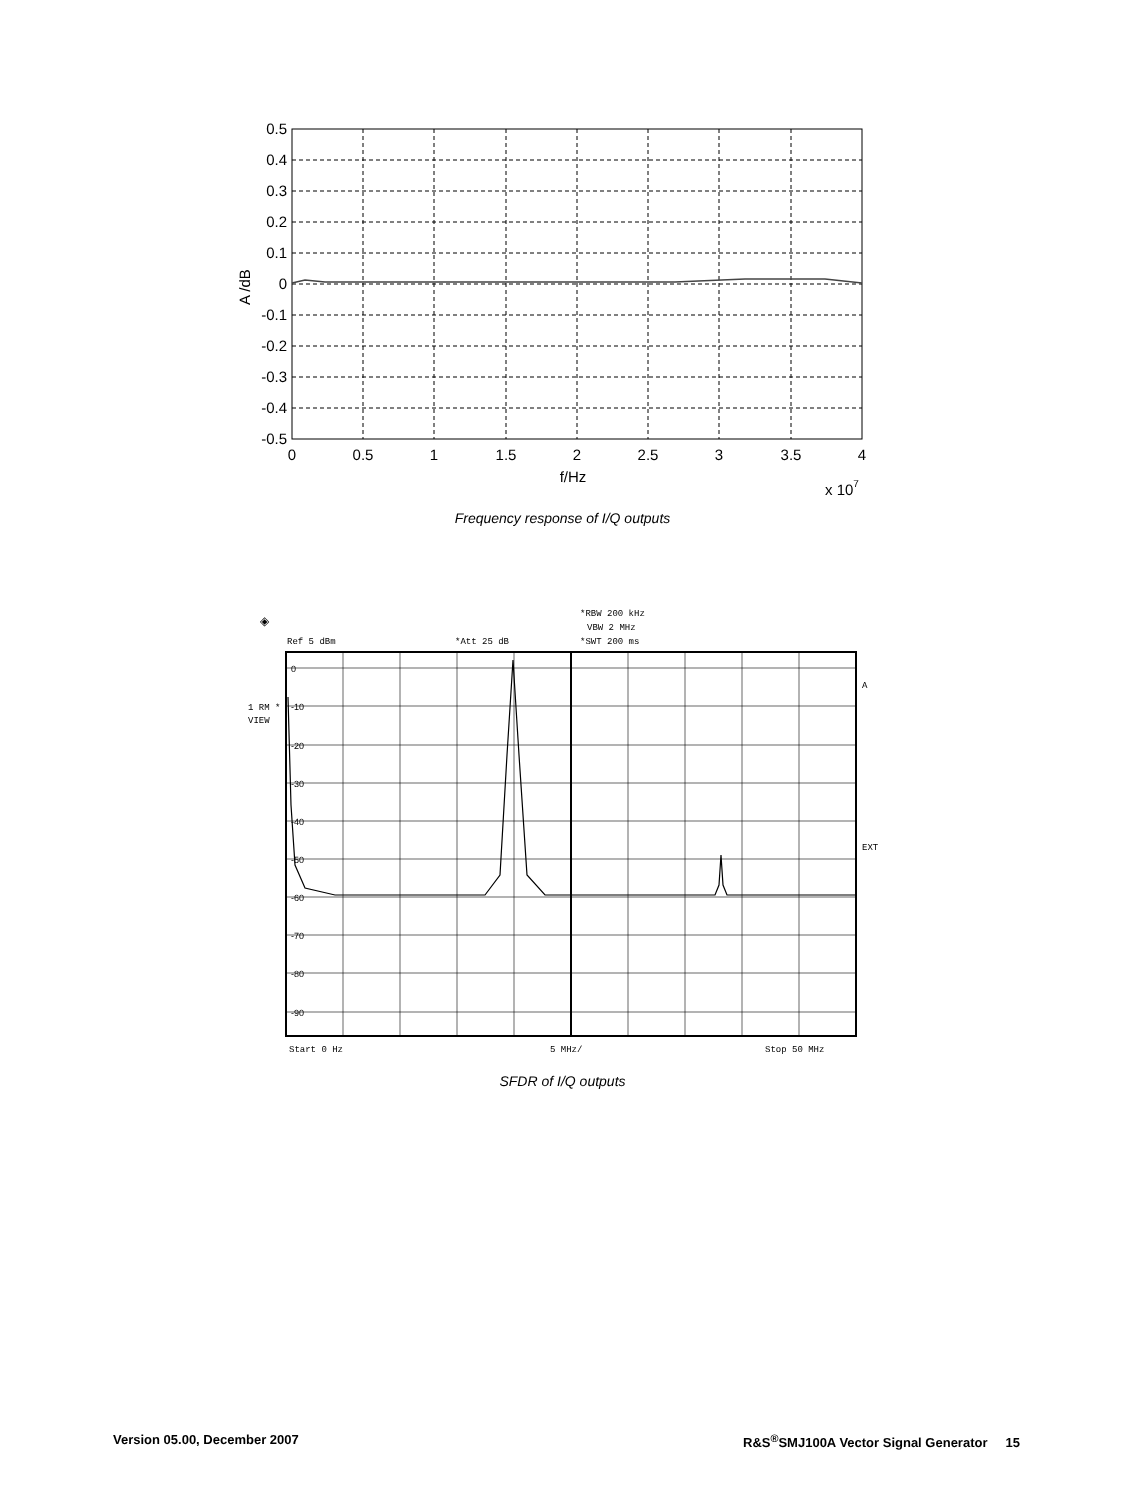0.5
0.4
0.3
0.2
0.1
0
-0.1
-0.2
-0.3
-0.4
-0.5
0
0.5
1
1.5
2
2.5
3
3.5
4
f/Hz
x 107
A /dB
Frequency response of I/Q outputs
◈
*RBW 200 kHz
VBW 2 MHz
*SWT 200 ms
Ref 5 dBm
*Att 25 dB
0
-10
-20
-30
-40
-50
-60
-70
-80
-90
1 RM *
VIEW
A
EXT
Start 0 Hz
5 MHz/
Stop 50 MHz
SFDR of I/Q outputs
Version 05.00, December 2007 R&S<sup>®</sup>SMJ100A Vector Signal Generator 15